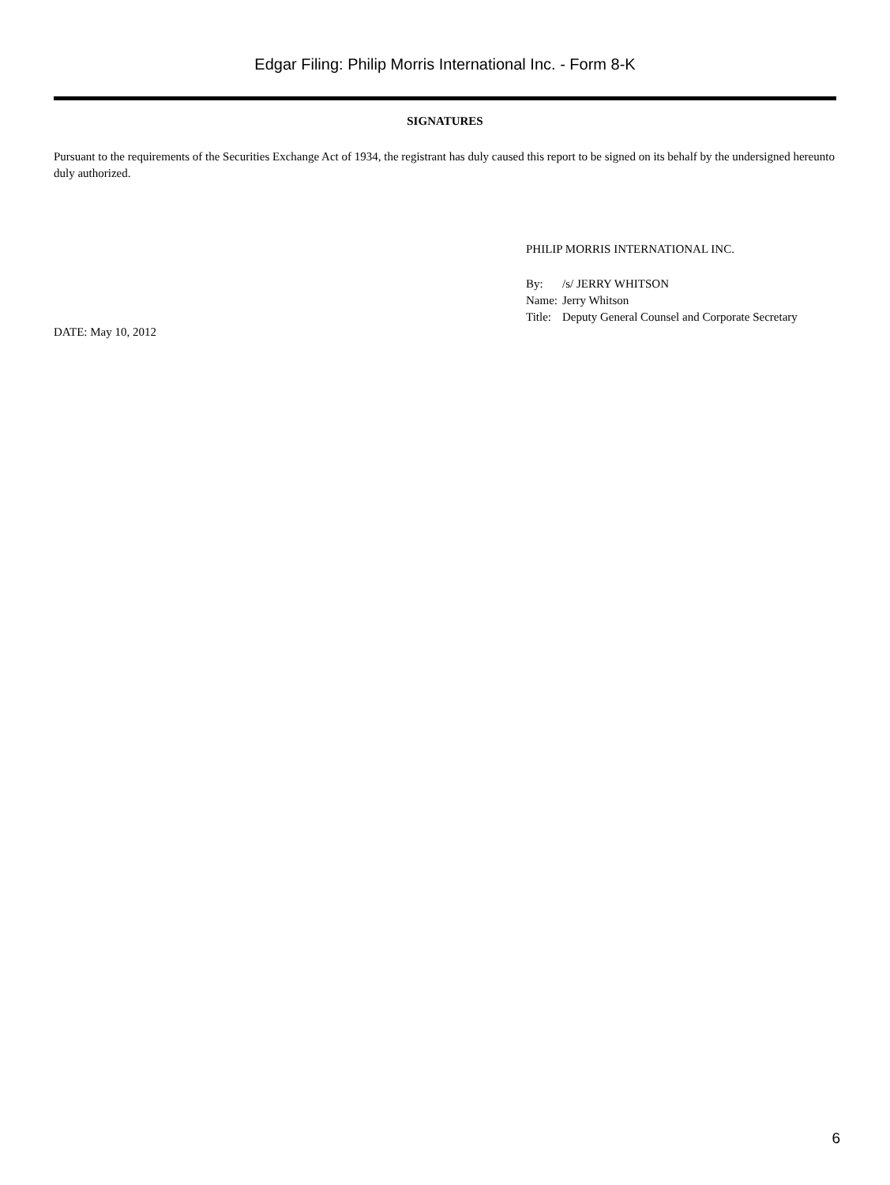Edgar Filing: Philip Morris International Inc. - Form 8-K
SIGNATURES
Pursuant to the requirements of the Securities Exchange Act of 1934, the registrant has duly caused this report to be signed on its behalf by the undersigned hereunto duly authorized.
PHILIP MORRIS INTERNATIONAL INC.
| By: | /s/ JERRY WHITSON |
| Name: | Jerry Whitson |
| Title: | Deputy General Counsel and Corporate Secretary |
DATE: May 10, 2012
6